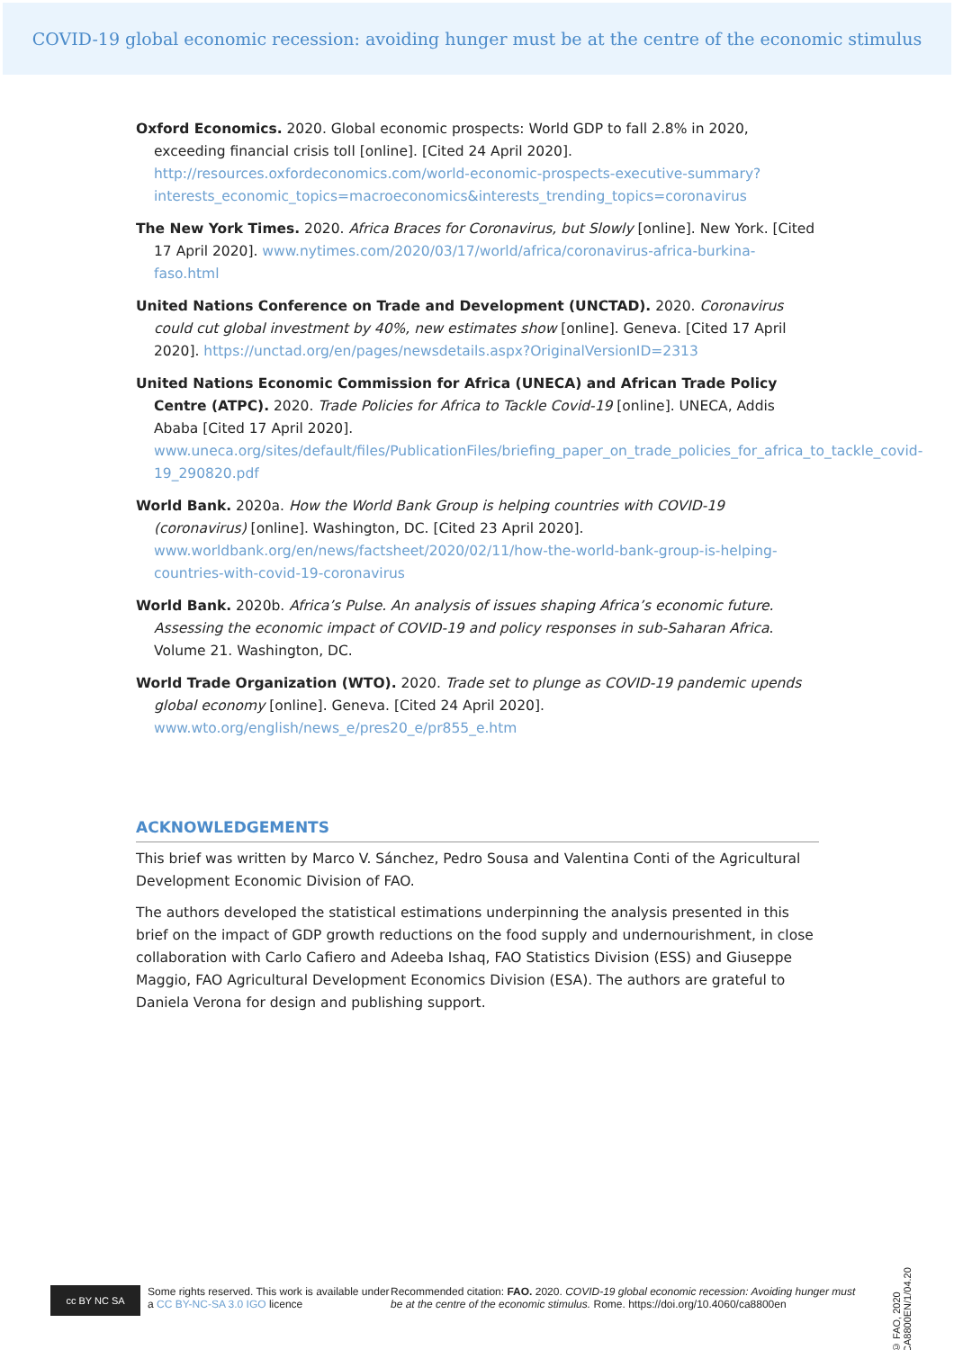COVID-19 global economic recession: avoiding hunger must be at the centre of the economic stimulus
Oxford Economics. 2020. Global economic prospects: World GDP to fall 2.8% in 2020, exceeding financial crisis toll [online]. [Cited 24 April 2020]. http://resources.oxfordeconomics.com/world-economic-prospects-executive-summary?interests_economic_topics=macroeconomics&interests_trending_topics=coronavirus
The New York Times. 2020. Africa Braces for Coronavirus, but Slowly [online]. New York. [Cited 17 April 2020]. www.nytimes.com/2020/03/17/world/africa/coronavirus-africa-burkina-faso.html
United Nations Conference on Trade and Development (UNCTAD). 2020. Coronavirus could cut global investment by 40%, new estimates show [online]. Geneva. [Cited 17 April 2020]. https://unctad.org/en/pages/newsdetails.aspx?OriginalVersionID=2313
United Nations Economic Commission for Africa (UNECA) and African Trade Policy Centre (ATPC). 2020. Trade Policies for Africa to Tackle Covid-19 [online]. UNECA, Addis Ababa [Cited 17 April 2020]. www.uneca.org/sites/default/files/PublicationFiles/briefing_paper_on_trade_policies_for_africa_to_tackle_covid-19_290820.pdf
World Bank. 2020a. How the World Bank Group is helping countries with COVID-19 (coronavirus) [online]. Washington, DC. [Cited 23 April 2020]. www.worldbank.org/en/news/factsheet/2020/02/11/how-the-world-bank-group-is-helping-countries-with-covid-19-coronavirus
World Bank. 2020b. Africa’s Pulse. An analysis of issues shaping Africa’s economic future. Assessing the economic impact of COVID-19 and policy responses in sub-Saharan Africa. Volume 21. Washington, DC.
World Trade Organization (WTO). 2020. Trade set to plunge as COVID-19 pandemic upends global economy [online]. Geneva. [Cited 24 April 2020]. www.wto.org/english/news_e/pres20_e/pr855_e.htm
ACKNOWLEDGEMENTS
This brief was written by Marco V. Sánchez, Pedro Sousa and Valentina Conti of the Agricultural Development Economic Division of FAO.
The authors developed the statistical estimations underpinning the analysis presented in this brief on the impact of GDP growth reductions on the food supply and undernourishment, in close collaboration with Carlo Cafiero and Adeeba Ishaq, FAO Statistics Division (ESS) and Giuseppe Maggio, FAO Agricultural Development Economics Division (ESA). The authors are grateful to Daniela Verona for design and publishing support.
cc BY NC SA
Some rights reserved. This work is available under a CC BY-NC-SA 3.0 IGO licence
Recommended citation: FAO. 2020. COVID-19 global economic recession: Avoiding hunger must be at the centre of the economic stimulus. Rome. https://doi.org/10.4060/ca8800en
© FAO, 2020 CA8800EN/1/04.20